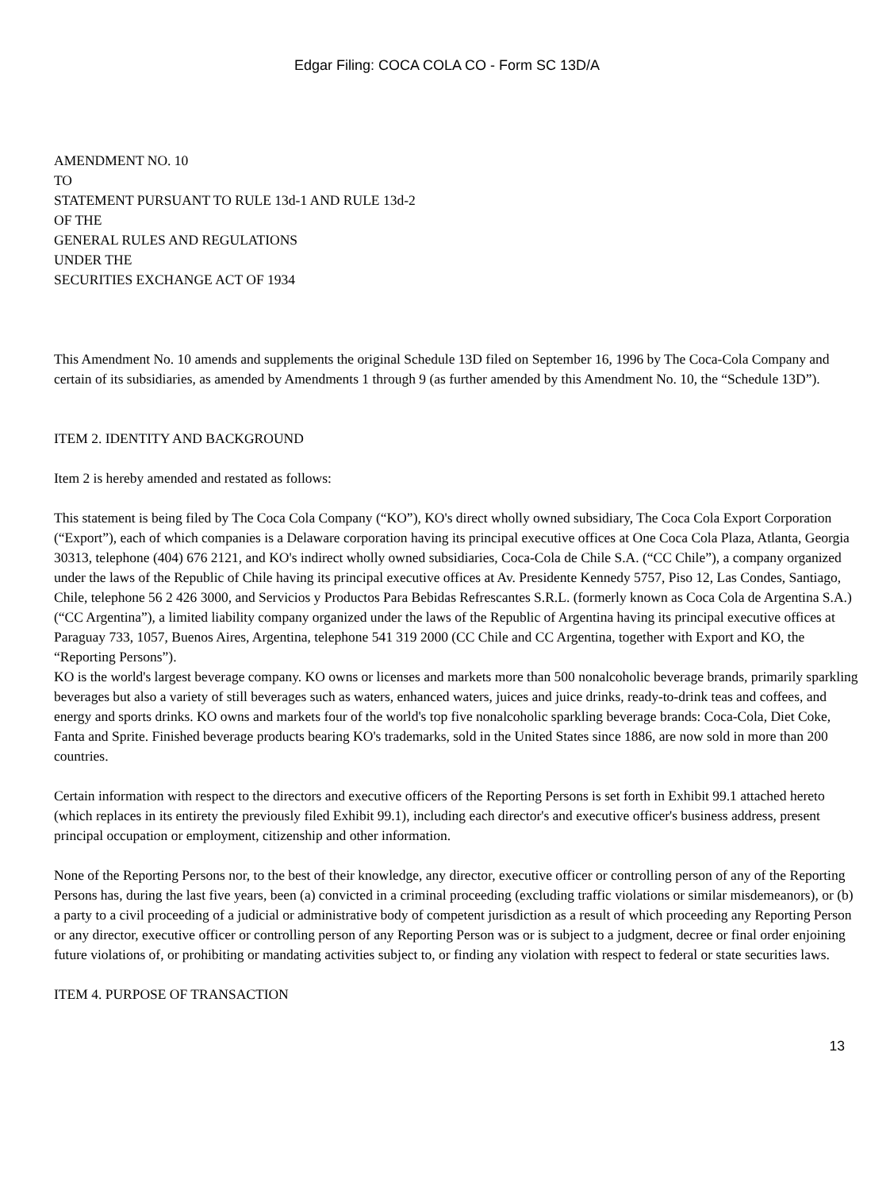Edgar Filing: COCA COLA CO - Form SC 13D/A
AMENDMENT NO. 10
TO
STATEMENT PURSUANT TO RULE 13d-1 AND RULE 13d-2
OF THE
GENERAL RULES AND REGULATIONS
UNDER THE
SECURITIES EXCHANGE ACT OF 1934
This Amendment No. 10 amends and supplements the original Schedule 13D filed on September 16, 1996 by The Coca-Cola Company and certain of its subsidiaries, as amended by Amendments 1 through 9 (as further amended by this Amendment No. 10, the “Schedule 13D”).
ITEM 2. IDENTITY AND BACKGROUND
Item 2 is hereby amended and restated as follows:
This statement is being filed by The Coca Cola Company (“KO”), KO's direct wholly owned subsidiary, The Coca Cola Export Corporation (“Export”), each of which companies is a Delaware corporation having its principal executive offices at One Coca Cola Plaza, Atlanta, Georgia 30313, telephone (404) 676 2121, and KO's indirect wholly owned subsidiaries, Coca-Cola de Chile S.A. (“CC Chile”), a company organized under the laws of the Republic of Chile having its principal executive offices at Av. Presidente Kennedy 5757, Piso 12, Las Condes, Santiago, Chile, telephone 56 2 426 3000, and Servicios y Productos Para Bebidas Refrescantes S.R.L. (formerly known as Coca Cola de Argentina S.A.) (“CC Argentina”), a limited liability company organized under the laws of the Republic of Argentina having its principal executive offices at Paraguay 733, 1057, Buenos Aires, Argentina, telephone 541 319 2000 (CC Chile and CC Argentina, together with Export and KO, the “Reporting Persons”).
KO is the world's largest beverage company. KO owns or licenses and markets more than 500 nonalcoholic beverage brands, primarily sparkling beverages but also a variety of still beverages such as waters, enhanced waters, juices and juice drinks, ready-to-drink teas and coffees, and energy and sports drinks. KO owns and markets four of the world's top five nonalcoholic sparkling beverage brands: Coca-Cola, Diet Coke, Fanta and Sprite. Finished beverage products bearing KO's trademarks, sold in the United States since 1886, are now sold in more than 200 countries.
Certain information with respect to the directors and executive officers of the Reporting Persons is set forth in Exhibit 99.1 attached hereto (which replaces in its entirety the previously filed Exhibit 99.1), including each director's and executive officer's business address, present principal occupation or employment, citizenship and other information.
None of the Reporting Persons nor, to the best of their knowledge, any director, executive officer or controlling person of any of the Reporting Persons has, during the last five years, been (a) convicted in a criminal proceeding (excluding traffic violations or similar misdemeanors), or (b) a party to a civil proceeding of a judicial or administrative body of competent jurisdiction as a result of which proceeding any Reporting Person or any director, executive officer or controlling person of any Reporting Person was or is subject to a judgment, decree or final order enjoining future violations of, or prohibiting or mandating activities subject to, or finding any violation with respect to federal or state securities laws.
ITEM 4. PURPOSE OF TRANSACTION
13